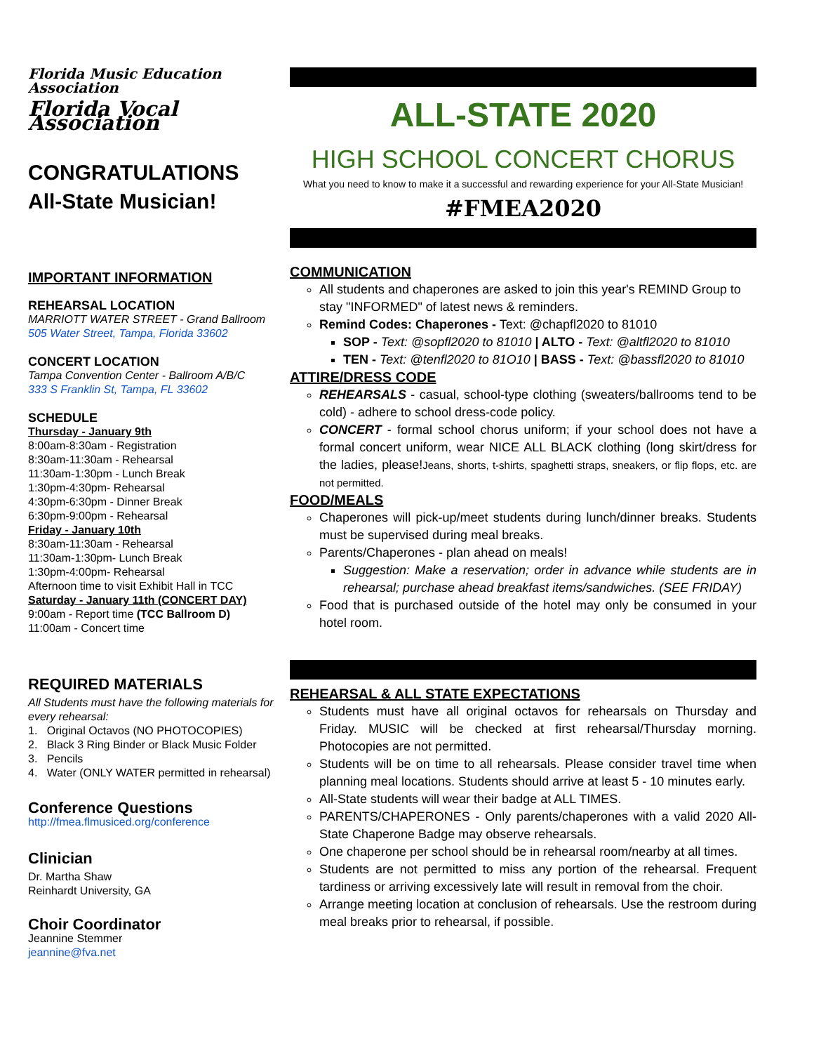Florida Music Education Association
Florida Vocal Association
CONGRATULATIONS
All-State Musician!
IMPORTANT INFORMATION
REHEARSAL LOCATION
MARRIOTT WATER STREET - Grand Ballroom
505 Water Street, Tampa, Florida 33602
CONCERT LOCATION
Tampa Convention Center - Ballroom A/B/C
333 S Franklin St, Tampa, FL 33602
SCHEDULE
Thursday - January 9th
8:00am-8:30am - Registration
8:30am-11:30am - Rehearsal
11:30am-1:30pm - Lunch Break
1:30pm-4:30pm- Rehearsal
4:30pm-6:30pm - Dinner Break
6:30pm-9:00pm - Rehearsal
Friday - January 10th
8:30am-11:30am - Rehearsal
11:30am-1:30pm- Lunch Break
1:30pm-4:00pm- Rehearsal
Afternoon time to visit Exhibit Hall in TCC
Saturday - January 11th (CONCERT DAY)
9:00am - Report time (TCC Ballroom D)
11:00am - Concert time
REQUIRED MATERIALS
All Students must have the following materials for every rehearsal:
1. Original Octavos (NO PHOTOCOPIES)
2. Black 3 Ring Binder or Black Music Folder
3. Pencils
4. Water (ONLY WATER permitted in rehearsal)
Conference Questions
http://fmea.flmusiced.org/conference
Clinician
Dr. Martha Shaw
Reinhardt University, GA
Choir Coordinator
Jeannine Stemmer
jeannine@fva.net
ALL-STATE 2020
HIGH SCHOOL CONCERT CHORUS
What you need to know to make it a successful and rewarding experience for your All-State Musician!
#FMEA2020
COMMUNICATION
All students and chaperones are asked to join this year's REMIND Group to stay "INFORMED" of latest news & reminders.
Remind Codes: Chaperones - Text: @chapfl2020 to 81010
SOP - Text: @sopfl2020 to 81010 | ALTO - Text: @altfl2020 to 81010
TEN - Text: @tenfl2020 to 81O10 | BASS - Text: @bassfl2020 to 81010
ATTIRE/DRESS CODE
REHEARSALS - casual, school-type clothing (sweaters/ballrooms tend to be cold) - adhere to school dress-code policy.
CONCERT - formal school chorus uniform; if your school does not have a formal concert uniform, wear NICE ALL BLACK clothing (long skirt/dress for the ladies, please!Jeans, shorts, t-shirts, spaghetti straps, sneakers, or flip flops, etc. are not permitted.
FOOD/MEALS
Chaperones will pick-up/meet students during lunch/dinner breaks. Students must be supervised during meal breaks.
Parents/Chaperones - plan ahead on meals!
Suggestion: Make a reservation; order in advance while students are in rehearsal; purchase ahead breakfast items/sandwiches. (SEE FRIDAY)
Food that is purchased outside of the hotel may only be consumed in your hotel room.
REHEARSAL & ALL STATE EXPECTATIONS
Students must have all original octavos for rehearsals on Thursday and Friday. MUSIC will be checked at first rehearsal/Thursday morning. Photocopies are not permitted.
Students will be on time to all rehearsals. Please consider travel time when planning meal locations. Students should arrive at least 5 - 10 minutes early.
All-State students will wear their badge at ALL TIMES.
PARENTS/CHAPERONES - Only parents/chaperones with a valid 2020 All-State Chaperone Badge may observe rehearsals.
One chaperone per school should be in rehearsal room/nearby at all times.
Students are not permitted to miss any portion of the rehearsal. Frequent tardiness or arriving excessively late will result in removal from the choir.
Arrange meeting location at conclusion of rehearsals. Use the restroom during meal breaks prior to rehearsal, if possible.